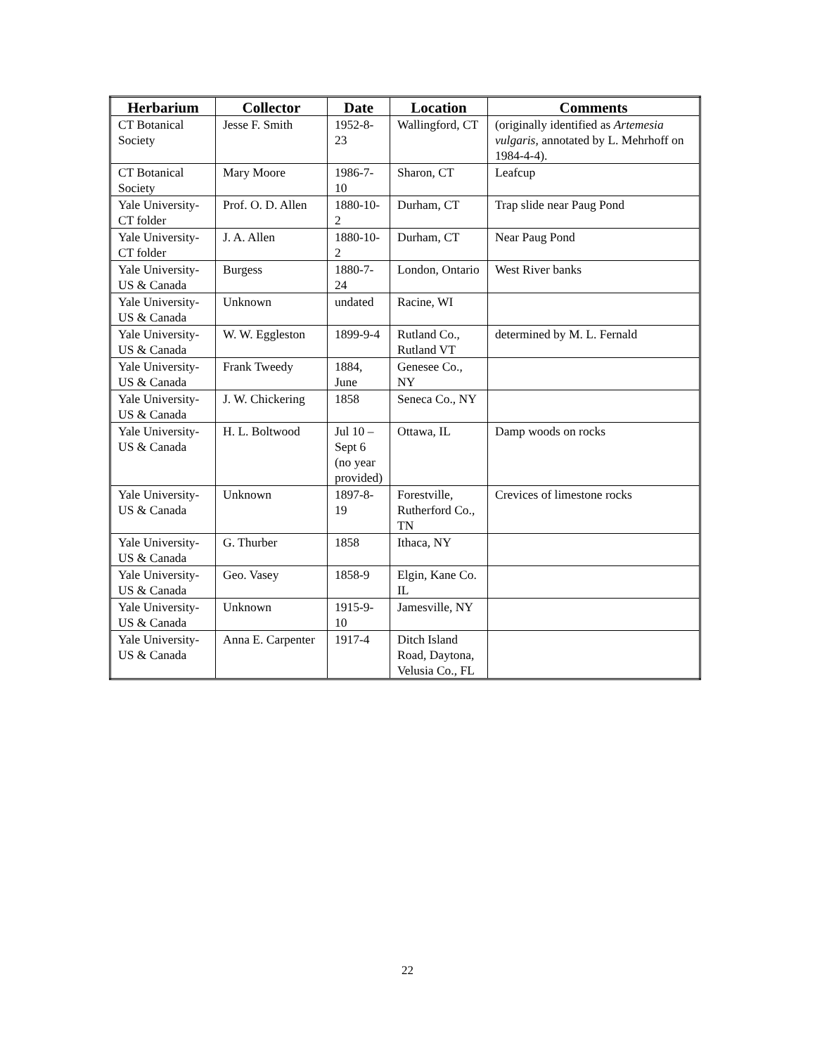| Herbarium | Collector | Date | Location | Comments |
| --- | --- | --- | --- | --- |
| CT Botanical Society | Jesse F. Smith | 1952-8-23 | Wallingford, CT | (originally identified as Artemesia vulgaris , annotated by L. Mehrhoff on 1984-4-4). |
| CT Botanical Society | Mary Moore | 1986-7-10 | Sharon, CT | Leafcup |
| Yale University-CT folder | Prof. O. D. Allen | 1880-10-2 | Durham, CT | Trap slide near Paug Pond |
| Yale University-CT folder | J. A. Allen | 1880-10-2 | Durham, CT | Near Paug Pond |
| Yale University-US & Canada | Burgess | 1880-7-24 | London, Ontario | West River banks |
| Yale University-US & Canada | Unknown | undated | Racine, WI | |
| Yale University-US & Canada | W. W. Eggleston | 1899-9-4 | Rutland Co., Rutland VT | determined by M. L. Fernald |
| Yale University-US & Canada | Frank Tweedy | 1884, June | Genesee Co., NY | |
| Yale University-US & Canada | J. W. Chickering | 1858 | Seneca Co., NY | |
| Yale University-US & Canada | H. L. Boltwood | Jul 10 – Sept 6 (no year provided) | Ottawa, IL | Damp woods on rocks |
| Yale University-US & Canada | Unknown | 1897-8-19 | Forestville, Rutherford Co., TN | Crevices of limestone rocks |
| Yale University-US & Canada | G. Thurber | 1858 | Ithaca, NY | |
| Yale University-US & Canada | Geo. Vasey | 1858-9 | Elgin, Kane Co. IL | |
| Yale University-US & Canada | Unknown | 1915-9-10 | Jamesville, NY | |
| Yale University-US & Canada | Anna E. Carpenter | 1917-4 | Ditch Island Road, Daytona, Velusia Co., FL | |
22